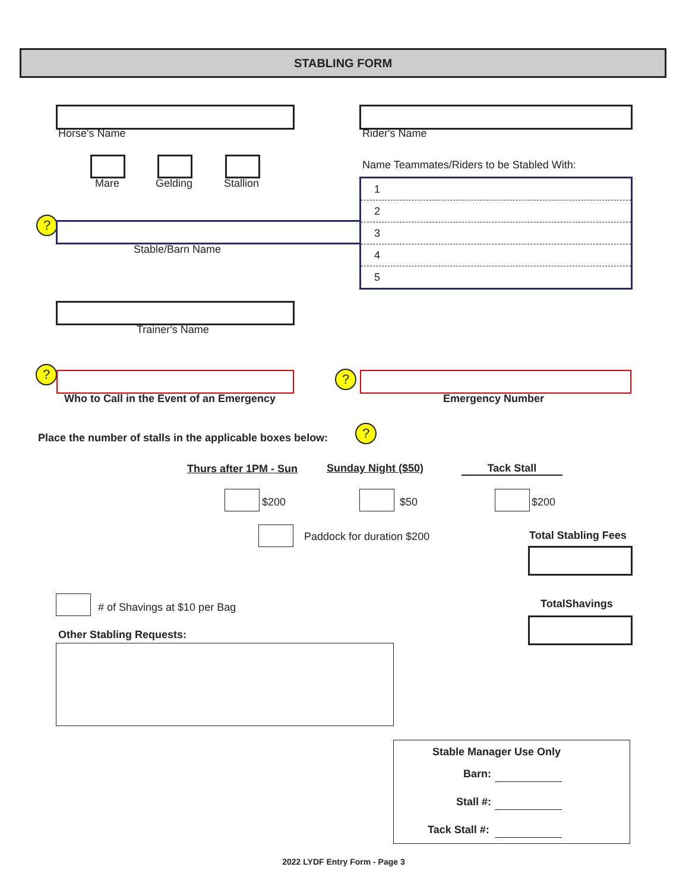STABLING FORM
Horse's Name Rider's Name
Mare Gelding Stallion
Name Teammates/Riders to be Stabled With:
1
2
3
4
5
?
Stable/Barn Name
Trainer's Name
?
Who to Call in the Event of an Emergency
?
Emergency Number
Place the number of stalls in the applicable boxes below:
?
Thurs after 1PM - Sun Sunday Night ($50) Tack Stall
$200 $50 $200
Paddock for duration $200 Total Stabling Fees
# of Shavings at $10 per Bag TotalShavings
Other Stabling Requests:
Stable Manager Use Only
Barn:
Stall #:
Tack Stall #:
2022 LYDF Entry Form - Page 3